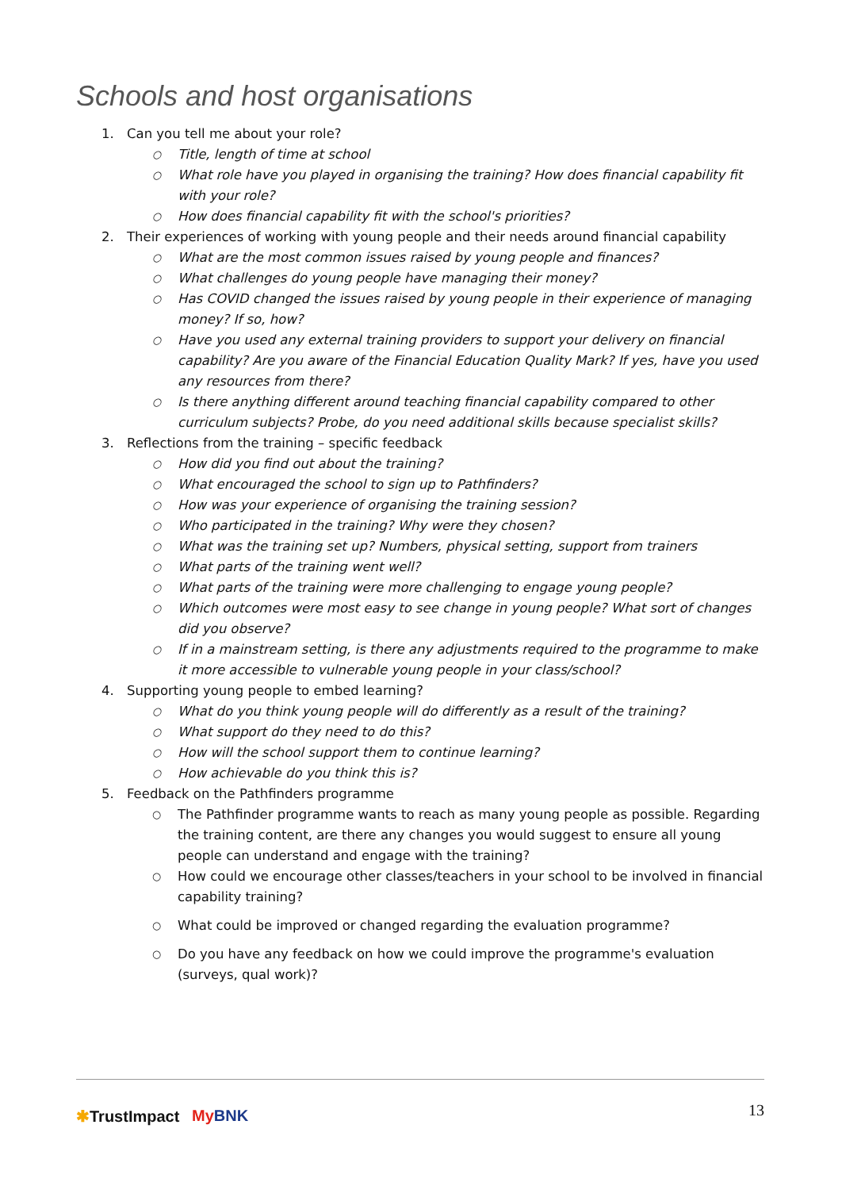Schools and host organisations
1. Can you tell me about your role?
○ Title, length of time at school
○ What role have you played in organising the training? How does financial capability fit with your role?
○ How does financial capability fit with the school's priorities?
2. Their experiences of working with young people and their needs around financial capability
○ What are the most common issues raised by young people and finances?
○ What challenges do young people have managing their money?
○ Has COVID changed the issues raised by young people in their experience of managing money? If so, how?
○ Have you used any external training providers to support your delivery on financial capability? Are you aware of the Financial Education Quality Mark? If yes, have you used any resources from there?
○ Is there anything different around teaching financial capability compared to other curriculum subjects? Probe, do you need additional skills because specialist skills?
3. Reflections from the training – specific feedback
○ How did you find out about the training?
○ What encouraged the school to sign up to Pathfinders?
○ How was your experience of organising the training session?
○ Who participated in the training? Why were they chosen?
○ What was the training set up? Numbers, physical setting, support from trainers
○ What parts of the training went well?
○ What parts of the training were more challenging to engage young people?
○ Which outcomes were most easy to see change in young people? What sort of changes did you observe?
○ If in a mainstream setting, is there any adjustments required to the programme to make it more accessible to vulnerable young people in your class/school?
4. Supporting young people to embed learning?
○ What do you think young people will do differently as a result of the training?
○ What support do they need to do this?
○ How will the school support them to continue learning?
○ How achievable do you think this is?
5. Feedback on the Pathfinders programme
○ The Pathfinder programme wants to reach as many young people as possible. Regarding the training content, are there any changes you would suggest to ensure all young people can understand and engage with the training?
○ How could we encourage other classes/teachers in your school to be involved in financial capability training?
○ What could be improved or changed regarding the evaluation programme?
○ Do you have any feedback on how we could improve the programme's evaluation (surveys, qual work)?
✱TrustImpact My BNK 13